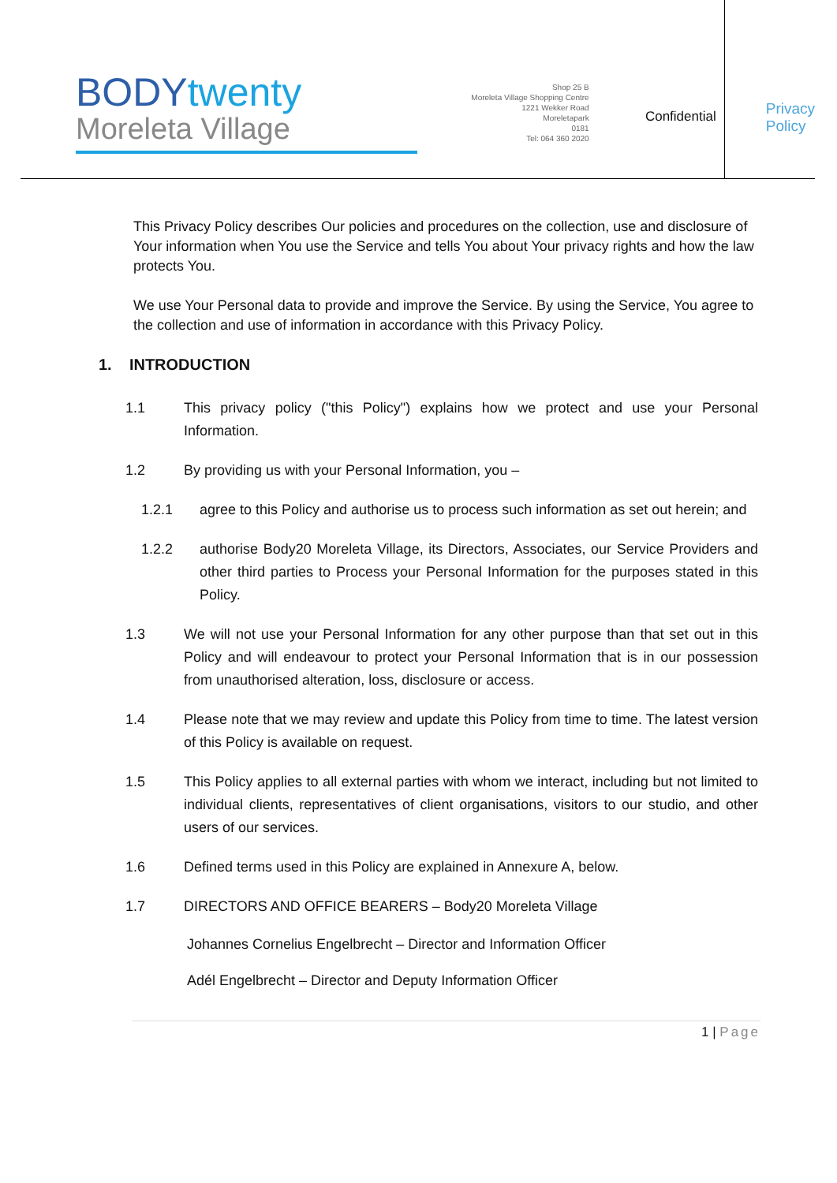BODYtwenty
Moreleta Village
Shop 25 B
Moreleta Village Shopping Centre
1221 Wekker Road
Moreletapark
0181
Tel: 064 360 2020
Confidential
Privacy
Policy
This Privacy Policy describes Our policies and procedures on the collection, use and disclosure of Your information when You use the Service and tells You about Your privacy rights and how the law protects You.
We use Your Personal data to provide and improve the Service. By using the Service, You agree to the collection and use of information in accordance with this Privacy Policy.
1. INTRODUCTION
1.1 This privacy policy ("this Policy") explains how we protect and use your Personal Information.
1.2 By providing us with your Personal Information, you –
1.2.1 agree to this Policy and authorise us to process such information as set out herein; and
1.2.2 authorise Body20 Moreleta Village, its Directors, Associates, our Service Providers and other third parties to Process your Personal Information for the purposes stated in this Policy.
1.3 We will not use your Personal Information for any other purpose than that set out in this Policy and will endeavour to protect your Personal Information that is in our possession from unauthorised alteration, loss, disclosure or access.
1.4 Please note that we may review and update this Policy from time to time. The latest version of this Policy is available on request.
1.5 This Policy applies to all external parties with whom we interact, including but not limited to individual clients, representatives of client organisations, visitors to our studio, and other users of our services.
1.6 Defined terms used in this Policy are explained in Annexure A, below.
1.7 DIRECTORS AND OFFICE BEARERS – Body20 Moreleta Village
Johannes Cornelius Engelbrecht – Director and Information Officer
Adél Engelbrecht – Director and Deputy Information Officer
1 | Page